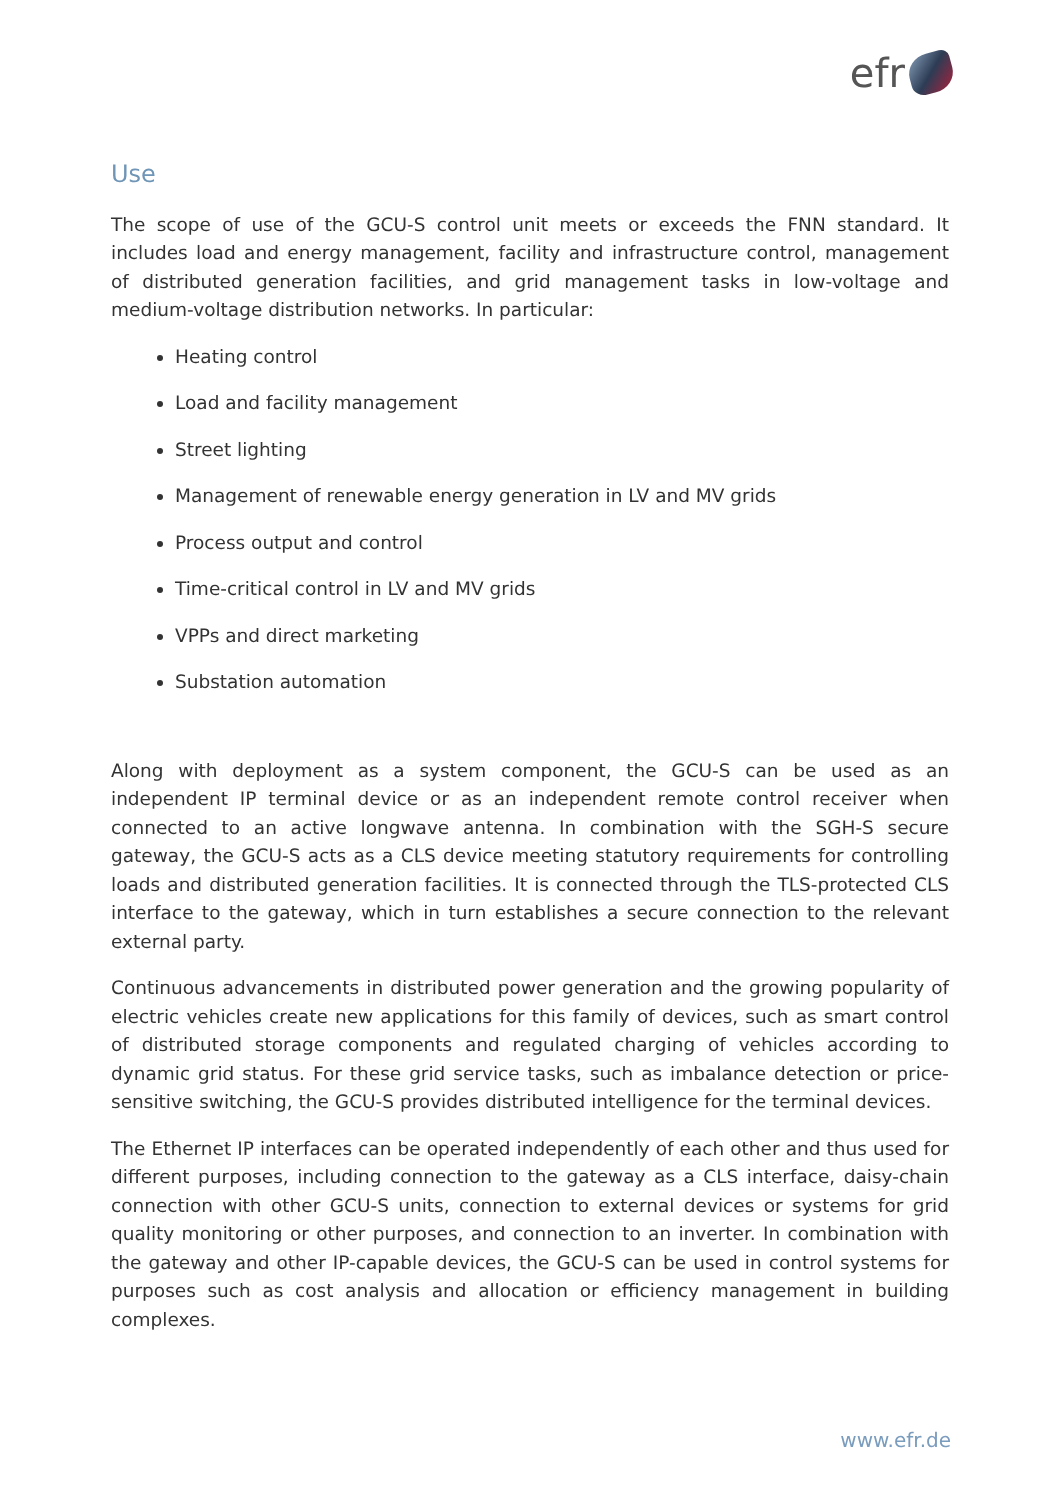efr
Use
The scope of use of the GCU-S control unit meets or exceeds the FNN standard. It includes load and energy management, facility and infrastructure control, management of distributed generation facilities, and grid management tasks in low-voltage and medium-voltage distribution networks. In particular:
Heating control
Load and facility management
Street lighting
Management of renewable energy generation in LV and MV grids
Process output and control
Time-critical control in LV and MV grids
VPPs and direct marketing
Substation automation
Along with deployment as a system component, the GCU-S can be used as an independent IP terminal device or as an independent remote control receiver when connected to an active longwave antenna. In combination with the SGH-S secure gateway, the GCU-S acts as a CLS device meeting statutory requirements for controlling loads and distributed generation facilities. It is connected through the TLS-protected CLS interface to the gateway, which in turn establishes a secure connection to the relevant external party.
Continuous advancements in distributed power generation and the growing popularity of electric vehicles create new applications for this family of devices, such as smart control of distributed storage components and regulated charging of vehicles according to dynamic grid status. For these grid service tasks, such as imbalance detection or price-sensitive switching, the GCU-S provides distributed intelligence for the terminal devices.
The Ethernet IP interfaces can be operated independently of each other and thus used for different purposes, including connection to the gateway as a CLS interface, daisy-chain connection with other GCU-S units, connection to external devices or systems for grid quality monitoring or other purposes, and connection to an inverter. In combination with the gateway and other IP-capable devices, the GCU-S can be used in control systems for purposes such as cost analysis and allocation or efficiency management in building complexes.
www.efr.de